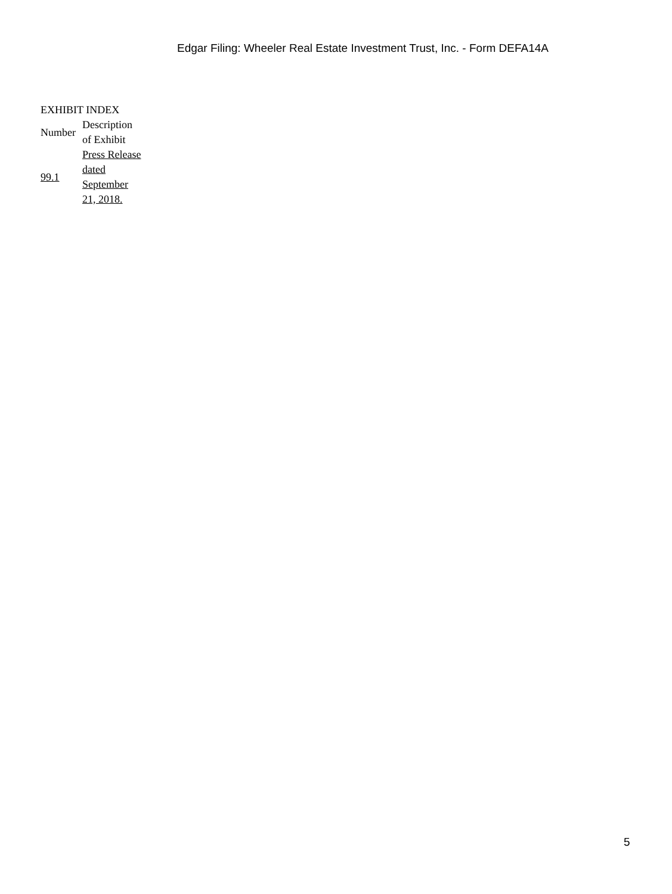Edgar Filing: Wheeler Real Estate Investment Trust, Inc. - Form DEFA14A
EXHIBIT INDEX
| Number | Description of Exhibit |
| --- | --- |
| 99.1 | Press Release dated September 21, 2018. |
5